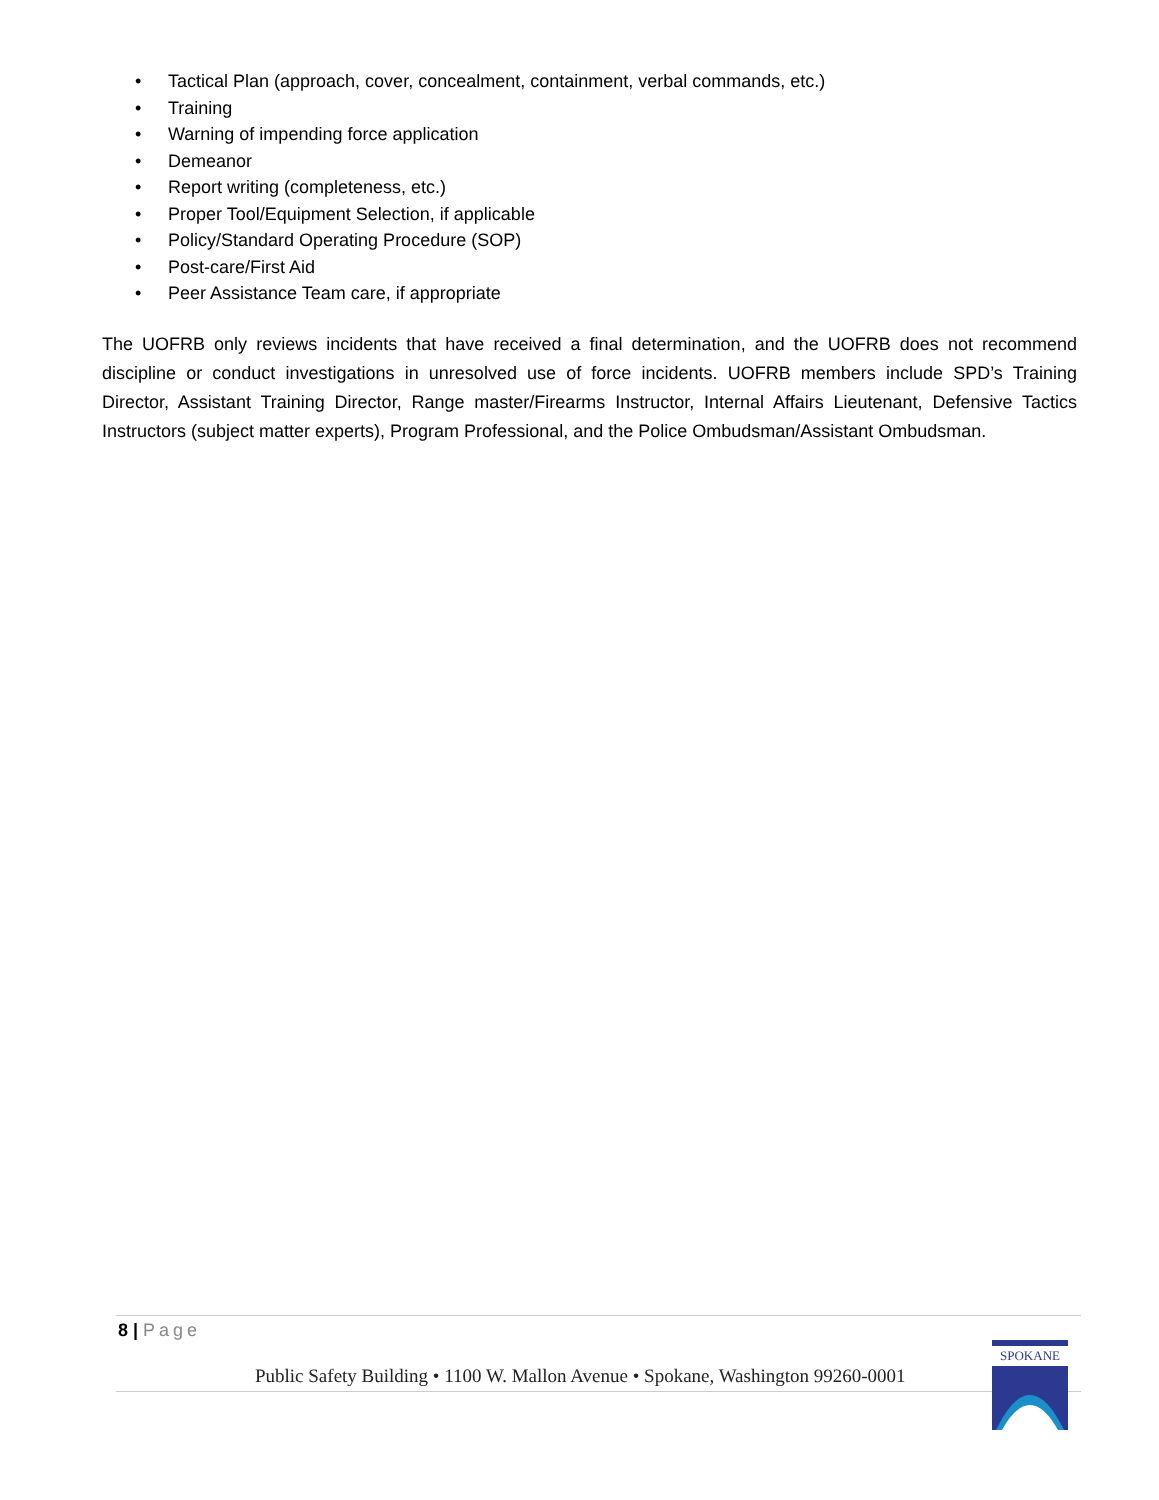• Tactical Plan (approach, cover, concealment, containment, verbal commands, etc.)
• Training
• Warning of impending force application
• Demeanor
• Report writing (completeness, etc.)
• Proper Tool/Equipment Selection, if applicable
• Policy/Standard Operating Procedure (SOP)
• Post-care/First Aid
• Peer Assistance Team care, if appropriate
The UOFRB only reviews incidents that have received a final determination, and the UOFRB does not recommend discipline or conduct investigations in unresolved use of force incidents. UOFRB members include SPD’s Training Director, Assistant Training Director, Range master/Firearms Instructor, Internal Affairs Lieutenant, Defensive Tactics Instructors (subject matter experts), Program Professional, and the Police Ombudsman/Assistant Ombudsman.
8 | Page
Public Safety Building • 1100 W. Mallon Avenue • Spokane, Washington 99260-0001
SPOKANE